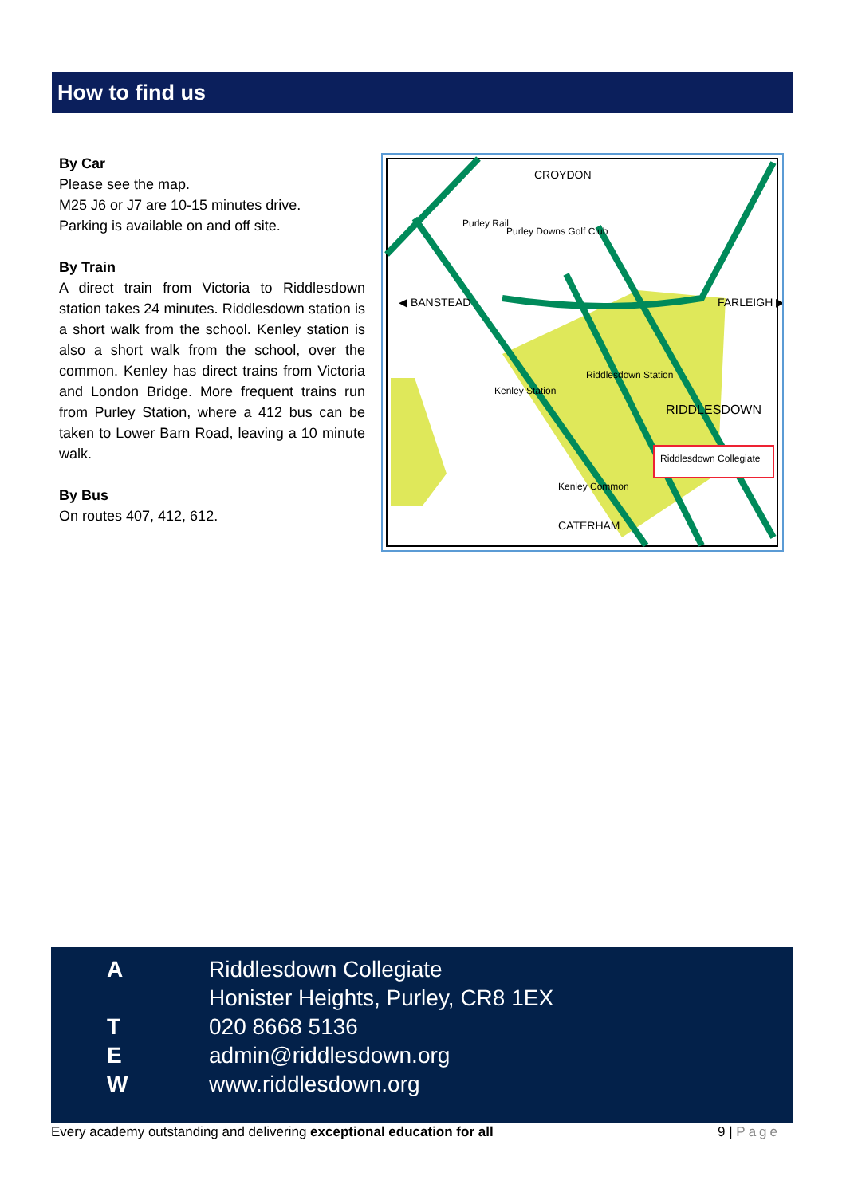How to find us
By Car
Please see the map.
M25 J6 or J7 are 10-15 minutes drive.
Parking is available on and off site.
By Train
A direct train from Victoria to Riddlesdown station takes 24 minutes. Riddlesdown station is a short walk from the school. Kenley station is also a short walk from the school, over the common. Kenley has direct trains from Victoria and London Bridge. More frequent trains run from Purley Station, where a 412 bus can be taken to Lower Barn Road, leaving a 10 minute walk.
By Bus
On routes 407, 412, 612.
CROYDON
◀ BANSTEAD
FARLEIGH ▶
RIDDLESDOWN
CATERHAM
Purley Downs Golf Club
Riddlesdown Station
Kenley Station
Purley Rail
Kenley Common
Riddlesdown Collegiate
A Riddlesdown Collegiate
Honister Heights, Purley, CR8 1EX
T 020 8668 5136
Eadmin@riddlesdown.org
Wwww.riddlesdown.org
Every academy outstanding and delivering exceptional education for all 9 | Page